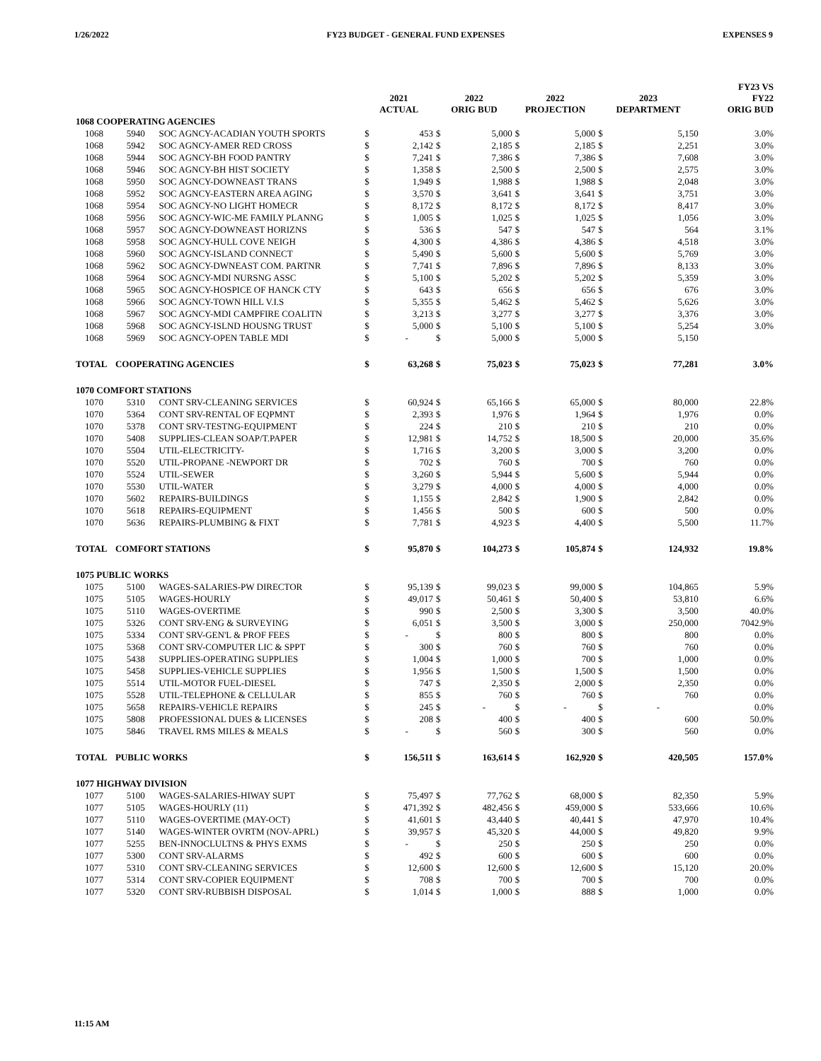1/26/2022 FY23 BUDGET - GENERAL FUND EXPENSES EXPENSES 9
| | | | 2021 ACTUAL | | 2022 ORIG BUD | | 2022 PROJECTION | | 2023 DEPARTMENT | | FY23 VS FY22 ORIG BUD |
| --- | --- | --- | --- | --- | --- | --- | --- | --- | --- | --- | --- |
| 1068 COOPERATING AGENCIES | | | | | | | | | | | |
| 1068 | 5940 | SOC AGNCY-ACADIAN YOUTH SPORTS | $ | 453 | $ | 5,000 | $ | 5,000 | $ | 5,150 | 3.0% |
| 1068 | 5942 | SOC AGNCY-AMER RED CROSS | $ | 2,142 | $ | 2,185 | $ | 2,185 | $ | 2,251 | 3.0% |
| 1068 | 5944 | SOC AGNCY-BH FOOD PANTRY | $ | 7,241 | $ | 7,386 | $ | 7,386 | $ | 7,608 | 3.0% |
| 1068 | 5946 | SOC AGNCY-BH HIST SOCIETY | $ | 1,358 | $ | 2,500 | $ | 2,500 | $ | 2,575 | 3.0% |
| 1068 | 5950 | SOC AGNCY-DOWNEAST TRANS | $ | 1,949 | $ | 1,988 | $ | 1,988 | $ | 2,048 | 3.0% |
| 1068 | 5952 | SOC AGNCY-EASTERN AREA AGING | $ | 3,570 | $ | 3,641 | $ | 3,641 | $ | 3,751 | 3.0% |
| 1068 | 5954 | SOC AGNCY-NO LIGHT HOMECR | $ | 8,172 | $ | 8,172 | $ | 8,172 | $ | 8,417 | 3.0% |
| 1068 | 5956 | SOC AGNCY-WIC-ME FAMILY PLANNG | $ | 1,005 | $ | 1,025 | $ | 1,025 | $ | 1,056 | 3.0% |
| 1068 | 5957 | SOC AGNCY-DOWNEAST HORIZNS | $ | 536 | $ | 547 | $ | 547 | $ | 564 | 3.1% |
| 1068 | 5958 | SOC AGNCY-HULL COVE NEIGH | $ | 4,300 | $ | 4,386 | $ | 4,386 | $ | 4,518 | 3.0% |
| 1068 | 5960 | SOC AGNCY-ISLAND CONNECT | $ | 5,490 | $ | 5,600 | $ | 5,600 | $ | 5,769 | 3.0% |
| 1068 | 5962 | SOC AGNCY-DWNEAST COM. PARTNR | $ | 7,741 | $ | 7,896 | $ | 7,896 | $ | 8,133 | 3.0% |
| 1068 | 5964 | SOC AGNCY-MDI NURSNG ASSC | $ | 5,100 | $ | 5,202 | $ | 5,202 | $ | 5,359 | 3.0% |
| 1068 | 5965 | SOC AGNCY-HOSPICE OF HANCK CTY | $ | 643 | $ | 656 | $ | 656 | $ | 676 | 3.0% |
| 1068 | 5966 | SOC AGNCY-TOWN HILL V.I.S | $ | 5,355 | $ | 5,462 | $ | 5,462 | $ | 5,626 | 3.0% |
| 1068 | 5967 | SOC AGNCY-MDI CAMPFIRE COALITN | $ | 3,213 | $ | 3,277 | $ | 3,277 | $ | 3,376 | 3.0% |
| 1068 | 5968 | SOC AGNCY-ISLND HOUSNG TRUST | $ | 5,000 | $ | 5,100 | $ | 5,100 | $ | 5,254 | 3.0% |
| 1068 | 5969 | SOC AGNCY-OPEN TABLE MDI | $ | - | $ | 5,000 | $ | 5,000 | $ | 5,150 | |
| TOTAL | COOPERATING AGENCIES | | $ | 63,268 | $ | 75,023 | $ | 75,023 | $ | 77,281 | 3.0% |
| 1070 COMFORT STATIONS | | | | | | | | | | | |
| 1070 | 5310 | CONT SRV-CLEANING SERVICES | $ | 60,924 | $ | 65,166 | $ | 65,000 | $ | 80,000 | 22.8% |
| 1070 | 5364 | CONT SRV-RENTAL OF EQPMNT | $ | 2,393 | $ | 1,976 | $ | 1,964 | $ | 1,976 | 0.0% |
| 1070 | 5378 | CONT SRV-TESTNG-EQUIPMENT | $ | 224 | $ | 210 | $ | 210 | $ | 210 | 0.0% |
| 1070 | 5408 | SUPPLIES-CLEAN SOAP/T.PAPER | $ | 12,981 | $ | 14,752 | $ | 18,500 | $ | 20,000 | 35.6% |
| 1070 | 5504 | UTIL-ELECTRICITY- | $ | 1,716 | $ | 3,200 | $ | 3,000 | $ | 3,200 | 0.0% |
| 1070 | 5520 | UTIL-PROPANE -NEWPORT DR | $ | 702 | $ | 760 | $ | 700 | $ | 760 | 0.0% |
| 1070 | 5524 | UTIL-SEWER | $ | 3,260 | $ | 5,944 | $ | 5,600 | $ | 5,944 | 0.0% |
| 1070 | 5530 | UTIL-WATER | $ | 3,279 | $ | 4,000 | $ | 4,000 | $ | 4,000 | 0.0% |
| 1070 | 5602 | REPAIRS-BUILDINGS | $ | 1,155 | $ | 2,842 | $ | 1,900 | $ | 2,842 | 0.0% |
| 1070 | 5618 | REPAIRS-EQUIPMENT | $ | 1,456 | $ | 500 | $ | 600 | $ | 500 | 0.0% |
| 1070 | 5636 | REPAIRS-PLUMBING & FIXT | $ | 7,781 | $ | 4,923 | $ | 4,400 | $ | 5,500 | 11.7% |
| TOTAL | COMFORT STATIONS | | $ | 95,870 | $ | 104,273 | $ | 105,874 | $ | 124,932 | 19.8% |
| 1075 PUBLIC WORKS | | | | | | | | | | | |
| 1075 | 5100 | WAGES-SALARIES-PW DIRECTOR | $ | 95,139 | $ | 99,023 | $ | 99,000 | $ | 104,865 | 5.9% |
| 1075 | 5105 | WAGES-HOURLY | $ | 49,017 | $ | 50,461 | $ | 50,400 | $ | 53,810 | 6.6% |
| 1075 | 5110 | WAGES-OVERTIME | $ | 990 | $ | 2,500 | $ | 3,300 | $ | 3,500 | 40.0% |
| 1075 | 5326 | CONT SRV-ENG & SURVEYING | $ | 6,051 | $ | 3,500 | $ | 3,000 | $ | 250,000 | 7042.9% |
| 1075 | 5334 | CONT SRV-GEN'L & PROF FEES | $ | - | $ | 800 | $ | 800 | $ | 800 | 0.0% |
| 1075 | 5368 | CONT SRV-COMPUTER LIC & SPPT | $ | 300 | $ | 760 | $ | 760 | $ | 760 | 0.0% |
| 1075 | 5438 | SUPPLIES-OPERATING SUPPLIES | $ | 1,004 | $ | 1,000 | $ | 700 | $ | 1,000 | 0.0% |
| 1075 | 5458 | SUPPLIES-VEHICLE SUPPLIES | $ | 1,956 | $ | 1,500 | $ | 1,500 | $ | 1,500 | 0.0% |
| 1075 | 5514 | UTIL-MOTOR FUEL-DIESEL | $ | 747 | $ | 2,350 | $ | 2,000 | $ | 2,350 | 0.0% |
| 1075 | 5528 | UTIL-TELEPHONE & CELLULAR | $ | 855 | $ | 760 | $ | 760 | $ | 760 | 0.0% |
| 1075 | 5658 | REPAIRS-VEHICLE REPAIRS | $ | 245 | $ | - | $ | - | $ | - | 0.0% |
| 1075 | 5808 | PROFESSIONAL DUES & LICENSES | $ | 208 | $ | 400 | $ | 400 | $ | 600 | 50.0% |
| 1075 | 5846 | TRAVEL RMS MILES & MEALS | $ | - | $ | 560 | $ | 300 | $ | 560 | 0.0% |
| TOTAL | PUBLIC WORKS | | $ | 156,511 | $ | 163,614 | $ | 162,920 | $ | 420,505 | 157.0% |
| 1077 HIGHWAY DIVISION | | | | | | | | | | | |
| 1077 | 5100 | WAGES-SALARIES-HIWAY SUPT | $ | 75,497 | $ | 77,762 | $ | 68,000 | $ | 82,350 | 5.9% |
| 1077 | 5105 | WAGES-HOURLY (11) | $ | 471,392 | $ | 482,456 | $ | 459,000 | $ | 533,666 | 10.6% |
| 1077 | 5110 | WAGES-OVERTIME (MAY-OCT) | $ | 41,601 | $ | 43,440 | $ | 40,441 | $ | 47,970 | 10.4% |
| 1077 | 5140 | WAGES-WINTER OVRTM (NOV-APRL) | $ | 39,957 | $ | 45,320 | $ | 44,000 | $ | 49,820 | 9.9% |
| 1077 | 5255 | BEN-INNOCLULTNS & PHYS EXMS | $ | - | $ | 250 | $ | 250 | $ | 250 | 0.0% |
| 1077 | 5300 | CONT SRV-ALARMS | $ | 492 | $ | 600 | $ | 600 | $ | 600 | 0.0% |
| 1077 | 5310 | CONT SRV-CLEANING SERVICES | $ | 12,600 | $ | 12,600 | $ | 12,600 | $ | 15,120 | 20.0% |
| 1077 | 5314 | CONT SRV-COPIER EQUIPMENT | $ | 708 | $ | 700 | $ | 700 | $ | 700 | 0.0% |
| 1077 | 5320 | CONT SRV-RUBBISH DISPOSAL | $ | 1,014 | $ | 1,000 | $ | 888 | $ | 1,000 | 0.0% |
11:15 AM